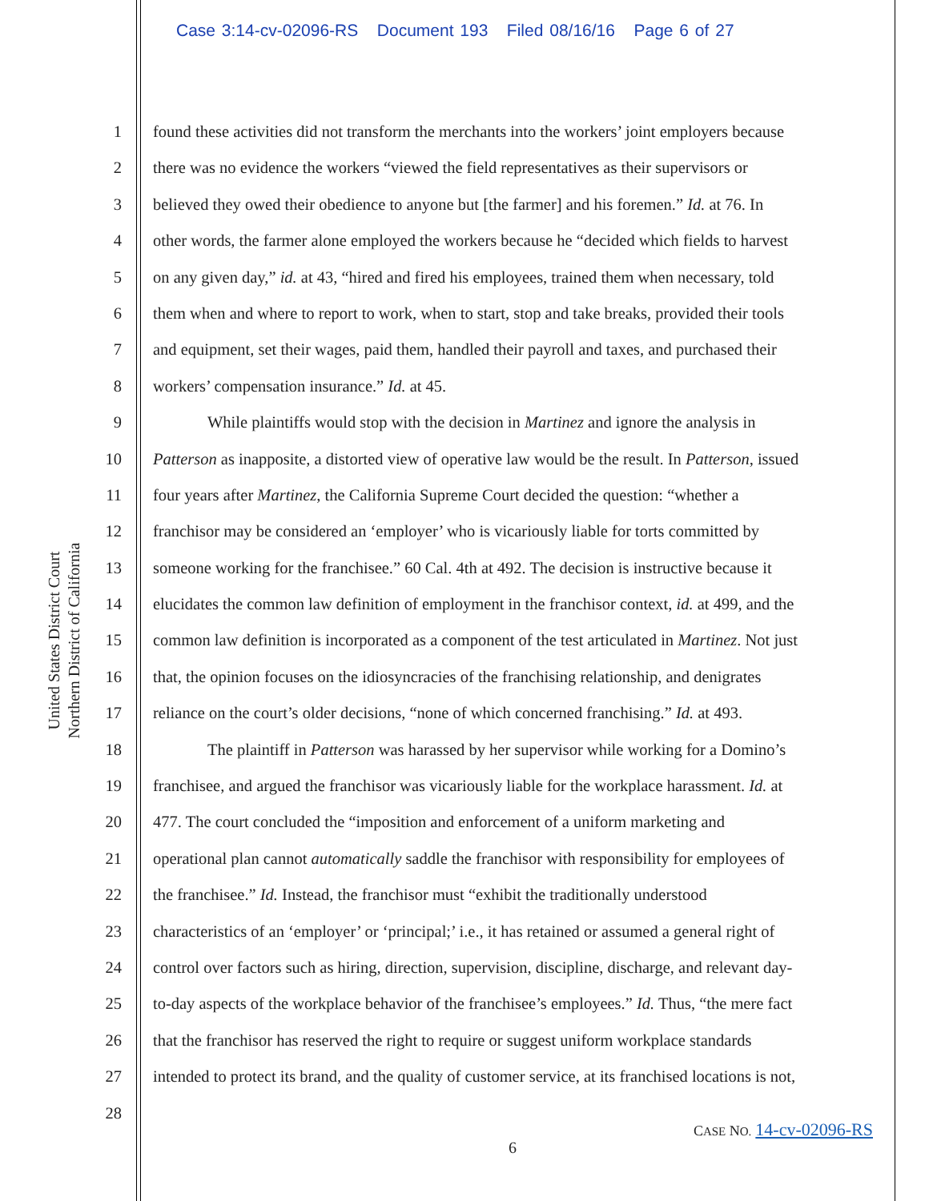Case 3:14-cv-02096-RS Document 193 Filed 08/16/16 Page 6 of 27
United States District Court
Northern District of California
1 found these activities did not transform the merchants into the workers’ joint employers because
2 there was no evidence the workers “viewed the field representatives as their supervisors or
3 believed they owed their obedience to anyone but [the farmer] and his foremen.” Id. at 76. In
4 other words, the farmer alone employed the workers because he “decided which fields to harvest
5 on any given day,” id. at 43, “hired and fired his employees, trained them when necessary, told
6 them when and where to report to work, when to start, stop and take breaks, provided their tools
7 and equipment, set their wages, paid them, handled their payroll and taxes, and purchased their
8 workers’ compensation insurance.” Id. at 45.
9 While plaintiffs would stop with the decision in Martinez and ignore the analysis in
10 Patterson as inapposite, a distorted view of operative law would be the result. In Patterson, issued
11 four years after Martinez, the California Supreme Court decided the question: “whether a
12 franchisor may be considered an ‘employer’ who is vicariously liable for torts committed by
13 someone working for the franchisee.” 60 Cal. 4th at 492. The decision is instructive because it
14 elucidates the common law definition of employment in the franchisor context, id. at 499, and the
15 common law definition is incorporated as a component of the test articulated in Martinez. Not just
16 that, the opinion focuses on the idiosyncracies of the franchising relationship, and denigrates
17 reliance on the court’s older decisions, “none of which concerned franchising.” Id. at 493.
18 The plaintiff in Patterson was harassed by her supervisor while working for a Domino’s
19 franchisee, and argued the franchisor was vicariously liable for the workplace harassment. Id. at
20 477. The court concluded the “imposition and enforcement of a uniform marketing and
21 operational plan cannot automatically saddle the franchisor with responsibility for employees of
22 the franchisee.” Id. Instead, the franchisor must “exhibit the traditionally understood
23 characteristics of an ‘employer’ or ‘principal;’ i.e., it has retained or assumed a general right of
24 control over factors such as hiring, direction, supervision, discipline, discharge, and relevant day-
25 to-day aspects of the workplace behavior of the franchisee’s employees.” Id. Thus, “the mere fact
26 that the franchisor has reserved the right to require or suggest uniform workplace standards
27 intended to protect its brand, and the quality of customer service, at its franchised locations is not,
28
CASE NO. 14-cv-02096-RS
6